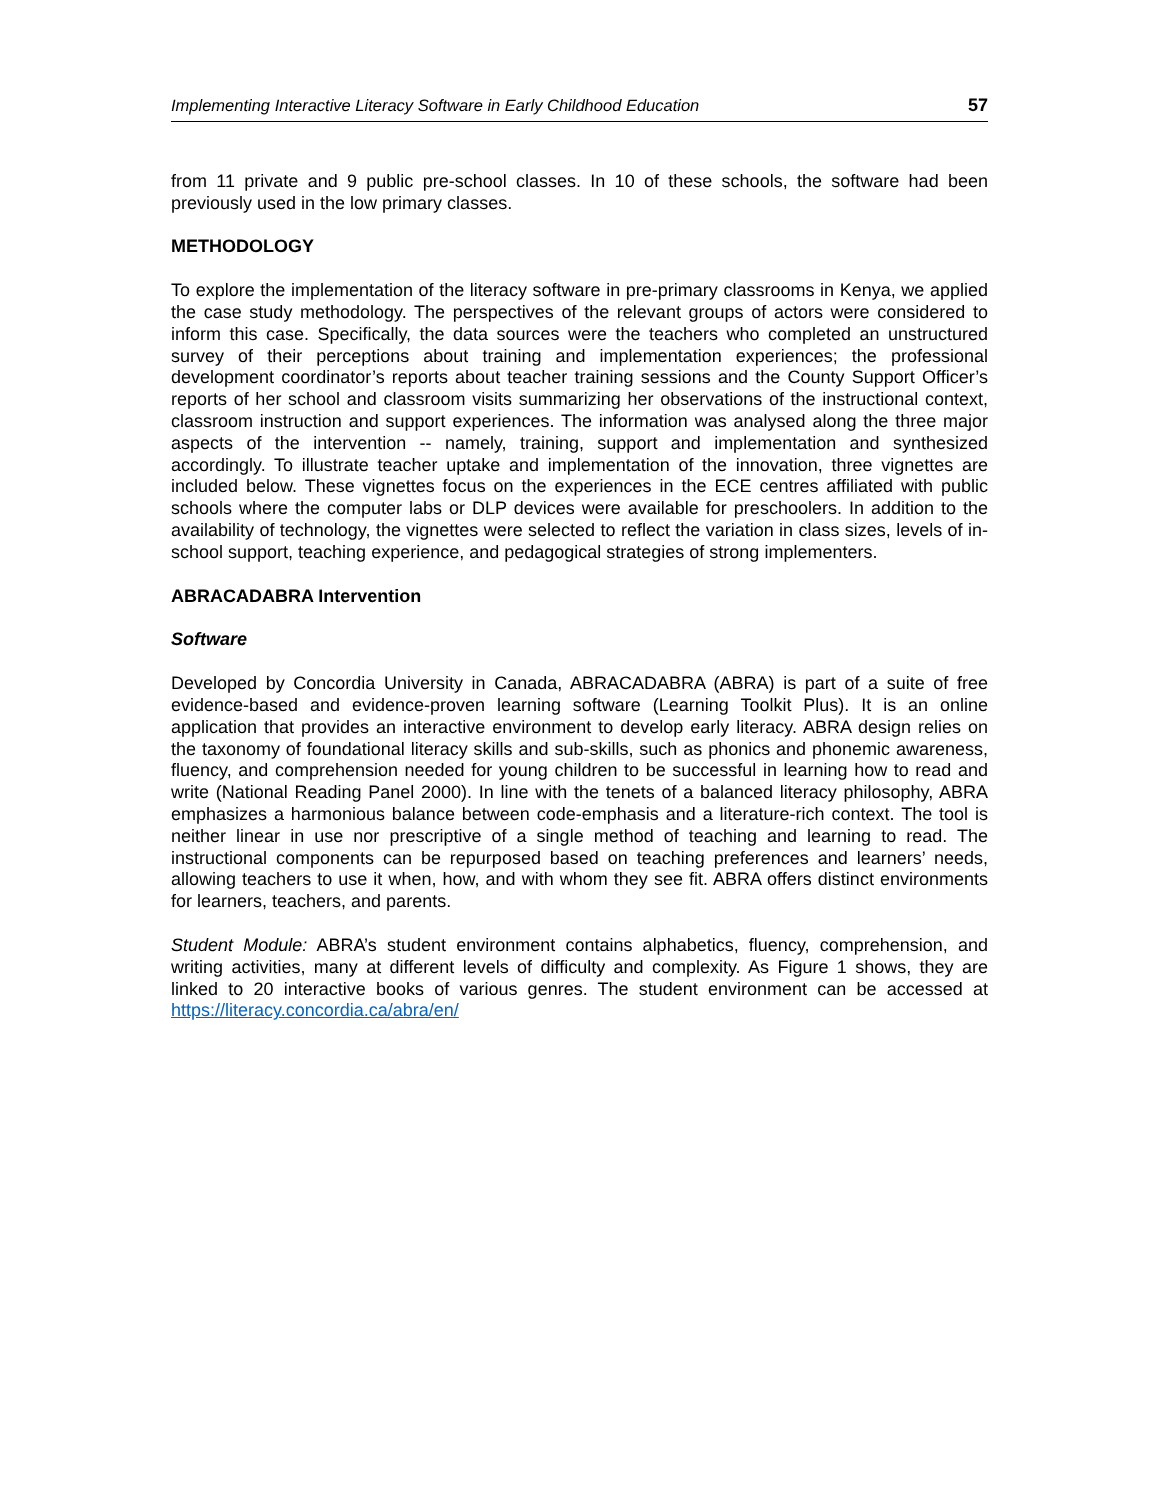Implementing Interactive Literacy Software in Early Childhood Education 57
from 11 private and 9 public pre-school classes. In 10 of these schools, the software had been previously used in the low primary classes.
METHODOLOGY
To explore the implementation of the literacy software in pre-primary classrooms in Kenya, we applied the case study methodology. The perspectives of the relevant groups of actors were considered to inform this case. Specifically, the data sources were the teachers who completed an unstructured survey of their perceptions about training and implementation experiences; the professional development coordinator’s reports about teacher training sessions and the County Support Officer’s reports of her school and classroom visits summarizing her observations of the instructional context, classroom instruction and support experiences. The information was analysed along the three major aspects of the intervention -- namely, training, support and implementation and synthesized accordingly. To illustrate teacher uptake and implementation of the innovation, three vignettes are included below. These vignettes focus on the experiences in the ECE centres affiliated with public schools where the computer labs or DLP devices were available for preschoolers. In addition to the availability of technology, the vignettes were selected to reflect the variation in class sizes, levels of in-school support, teaching experience, and pedagogical strategies of strong implementers.
ABRACADABRA Intervention
Software
Developed by Concordia University in Canada, ABRACADABRA (ABRA) is part of a suite of free evidence-based and evidence-proven learning software (Learning Toolkit Plus). It is an online application that provides an interactive environment to develop early literacy. ABRA design relies on the taxonomy of foundational literacy skills and sub-skills, such as phonics and phonemic awareness, fluency, and comprehension needed for young children to be successful in learning how to read and write (National Reading Panel 2000). In line with the tenets of a balanced literacy philosophy, ABRA emphasizes a harmonious balance between code-emphasis and a literature-rich context. The tool is neither linear in use nor prescriptive of a single method of teaching and learning to read. The instructional components can be repurposed based on teaching preferences and learners’ needs, allowing teachers to use it when, how, and with whom they see fit. ABRA offers distinct environments for learners, teachers, and parents.
Student Module: ABRA’s student environment contains alphabetics, fluency, comprehension, and writing activities, many at different levels of difficulty and complexity. As Figure 1 shows, they are linked to 20 interactive books of various genres. The student environment can be accessed at https://literacy.concordia.ca/abra/en/